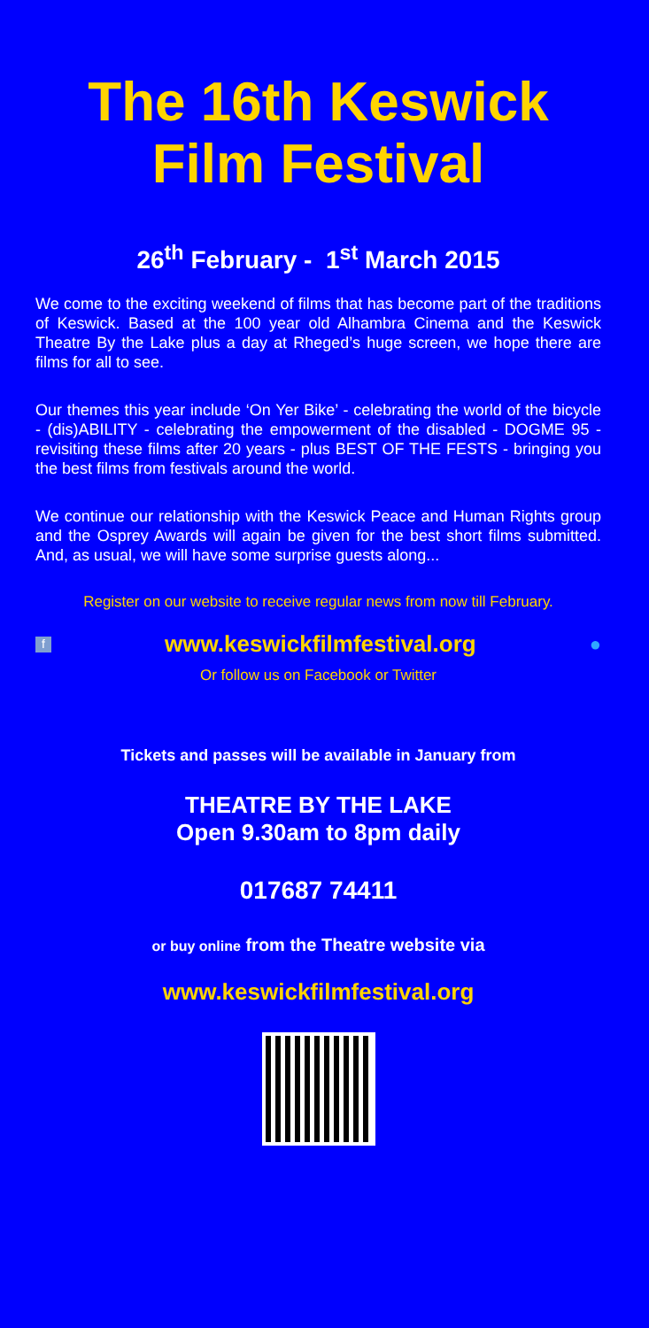The 16th Keswick Film Festival
26<sup>th</sup> February - 1<sup>st</sup> March 2015
We come to the exciting weekend of films that has become part of the traditions of Keswick. Based at the 100 year old Alhambra Cinema and the Keswick Theatre By the Lake plus a day at Rheged’s huge screen, we hope there are films for all to see.
Our themes this year include ‘On Yer Bike’ - celebrating the world of the bicycle - (dis)ABILITY - celebrating the empowerment of the disabled - DOGME 95 - revisiting these films after 20 years - plus BEST OF THE FESTS - bringing you the best films from festivals around the world.
We continue our relationship with the Keswick Peace and Human Rights group and the Osprey Awards will again be given for the best short films submitted. And, as usual, we will have some surprise guests along...
Register on our website to receive regular news from now till February.
fwww.keswickfilmfestival.org ●
Or follow us on Facebook or Twitter
Tickets and passes will be available in January from
THEATRE BY THE LAKE
Open 9.30am to 8pm daily
017687 74411
or buy online from the Theatre website via
www.keswickfilmfestival.org